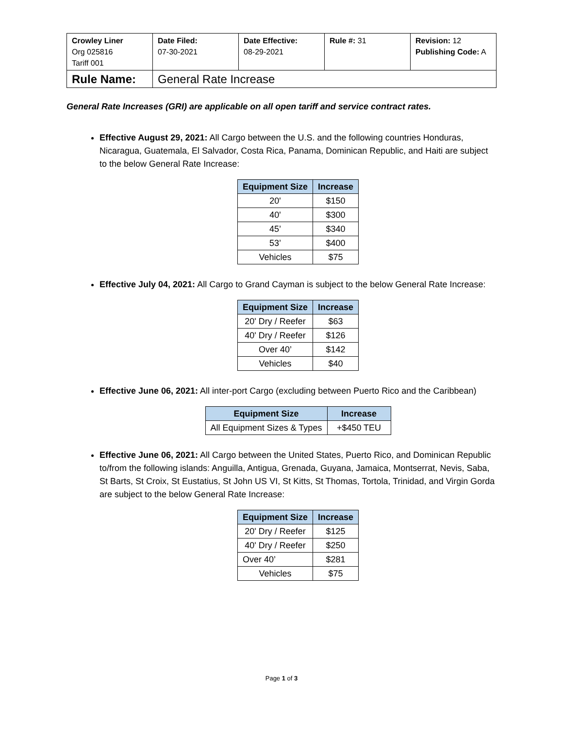| Crowley Liner Org 025816 Tariff 001 | Date Filed: 07-30-2021 | Date Effective: 08-29-2021 | Rule #: 31 | Revision: 12 Publishing Code: A |
| Rule Name: | General Rate Increase | | | |
General Rate Increases (GRI) are applicable on all open tariff and service contract rates.
Effective August 29, 2021: All Cargo between the U.S. and the following countries Honduras, Nicaragua, Guatemala, El Salvador, Costa Rica, Panama, Dominican Republic, and Haiti are subject to the below General Rate Increase:
| Equipment Size | Increase |
| --- | --- |
| 20' | $150 |
| 40' | $300 |
| 45’ | $340 |
| 53’ | $400 |
| Vehicles | $75 |
Effective July 04, 2021: All Cargo to Grand Cayman is subject to the below General Rate Increase:
| Equipment Size | Increase |
| --- | --- |
| 20' Dry / Reefer | $63 |
| 40' Dry / Reefer | $126 |
| Over 40’ | $142 |
| Vehicles | $40 |
Effective June 06, 2021: All inter-port Cargo (excluding between Puerto Rico and the Caribbean)
| Equipment Size | Increase |
| --- | --- |
| All Equipment Sizes & Types | +$450 TEU |
Effective June 06, 2021: All Cargo between the United States, Puerto Rico, and Dominican Republic to/from the following islands: Anguilla, Antigua, Grenada, Guyana, Jamaica, Montserrat, Nevis, Saba, St Barts, St Croix, St Eustatius, St John US VI, St Kitts, St Thomas, Tortola, Trinidad, and Virgin Gorda are subject to the below General Rate Increase:
| Equipment Size | Increase |
| --- | --- |
| 20' Dry / Reefer | $125 |
| 40' Dry / Reefer | $250 |
| Over 40’ | $281 |
| Vehicles | $75 |
Page 1 of 3